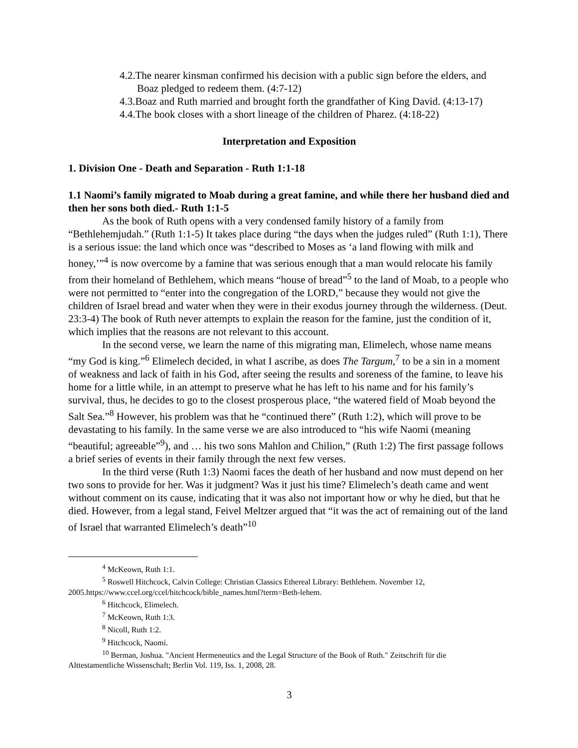4.2.The nearer kinsman confirmed his decision with a public sign before the elders, and Boaz pledged to redeem them. (4:7-12)
4.3.Boaz and Ruth married and brought forth the grandfather of King David. (4:13-17)
4.4.The book closes with a short lineage of the children of Pharez. (4:18-22)
Interpretation and Exposition
1. Division One - Death and Separation - Ruth 1:1-18
1.1 Naomi’s family migrated to Moab during a great famine, and while there her husband died and then her sons both died.- Ruth 1:1-5
As the book of Ruth opens with a very condensed family history of a family from “Bethlehemjudah.” (Ruth 1:1-5) It takes place during “the days when the judges ruled” (Ruth 1:1), There is a serious issue: the land which once was “described to Moses as ‘a land flowing with milk and honey,’”<sup>4</sup> is now overcome by a famine that was serious enough that a man would relocate his family from their homeland of Bethlehem, which means “house of bread”<sup>5</sup> to the land of Moab, to a people who were not permitted to “enter into the congregation of the LORD,” because they would not give the children of Israel bread and water when they were in their exodus journey through the wilderness. (Deut. 23:3-4) The book of Ruth never attempts to explain the reason for the famine, just the condition of it, which implies that the reasons are not relevant to this account.
In the second verse, we learn the name of this migrating man, Elimelech, whose name means “my God is king.”<sup>6</sup> Elimelech decided, in what I ascribe, as does The Targum,<sup>7</sup> to be a sin in a moment of weakness and lack of faith in his God, after seeing the results and soreness of the famine, to leave his home for a little while, in an attempt to preserve what he has left to his name and for his family’s survival, thus, he decides to go to the closest prosperous place, “the watered field of Moab beyond the Salt Sea.”<sup>8</sup> However, his problem was that he “continued there” (Ruth 1:2), which will prove to be devastating to his family. In the same verse we are also introduced to “his wife Naomi (meaning “beautiful; agreeable”<sup>9</sup>), and … his two sons Mahlon and Chilion,” (Ruth 1:2) The first passage follows a brief series of events in their family through the next few verses.
In the third verse (Ruth 1:3) Naomi faces the death of her husband and now must depend on her two sons to provide for her. Was it judgment? Was it just his time? Elimelech’s death came and went without comment on its cause, indicating that it was also not important how or why he died, but that he died. However, from a legal stand, Feivel Meltzer argued that “it was the act of remaining out of the land of Israel that warranted Elimelech’s death”<sup>10</sup>
<sup>4</sup> McKeown, Ruth 1:1.
<sup>5</sup> Roswell Hitchcock, Calvin College: Christian Classics Ethereal Library: Bethlehem. November 12,
2005.https://www.ccel.org/ccel/hitchcock/bible_names.html?term=Beth-lehem.
<sup>6</sup> Hitchcock, Elimelech.
<sup>7</sup> McKeown, Ruth 1:3.
<sup>8</sup> Nicoll, Ruth 1:2.
<sup>9</sup> Hitchcock, Naomi.
<sup>10</sup> Berman, Joshua. "Ancient Hermeneutics and the Legal Structure of the Book of Ruth." Zeitschrift für die
Alttestamentliche Wissenschaft; Berlin Vol. 119, Iss. 1, 2008, 28.
3